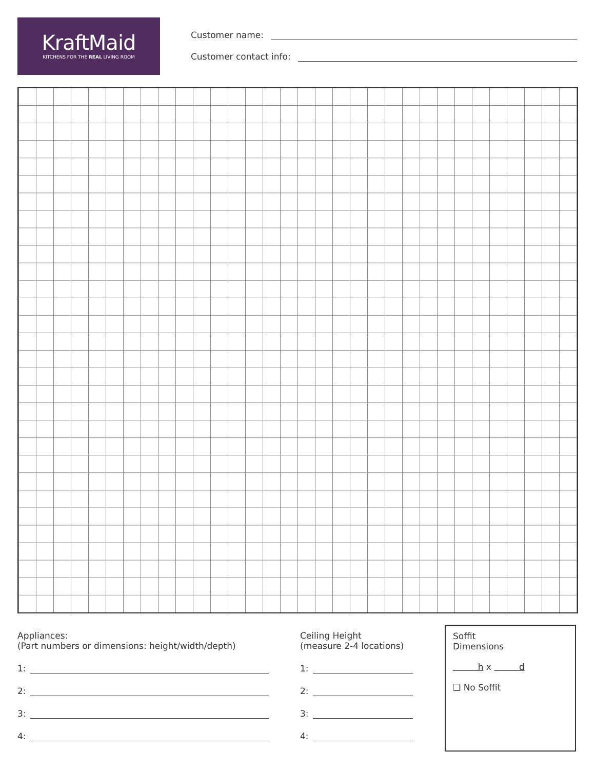KraftMaid
KITCHENS FOR THE REAL LIVING ROOM
Customer name:
Customer contact info:
Appliances:
(Part numbers or dimensions: height/width/depth)
1:
2:
3:
4:
Ceiling Height
(measure 2-4 locations)
1:
2:
3:
4:
Soffit
Dimensions
h x d
❑ No Soffit